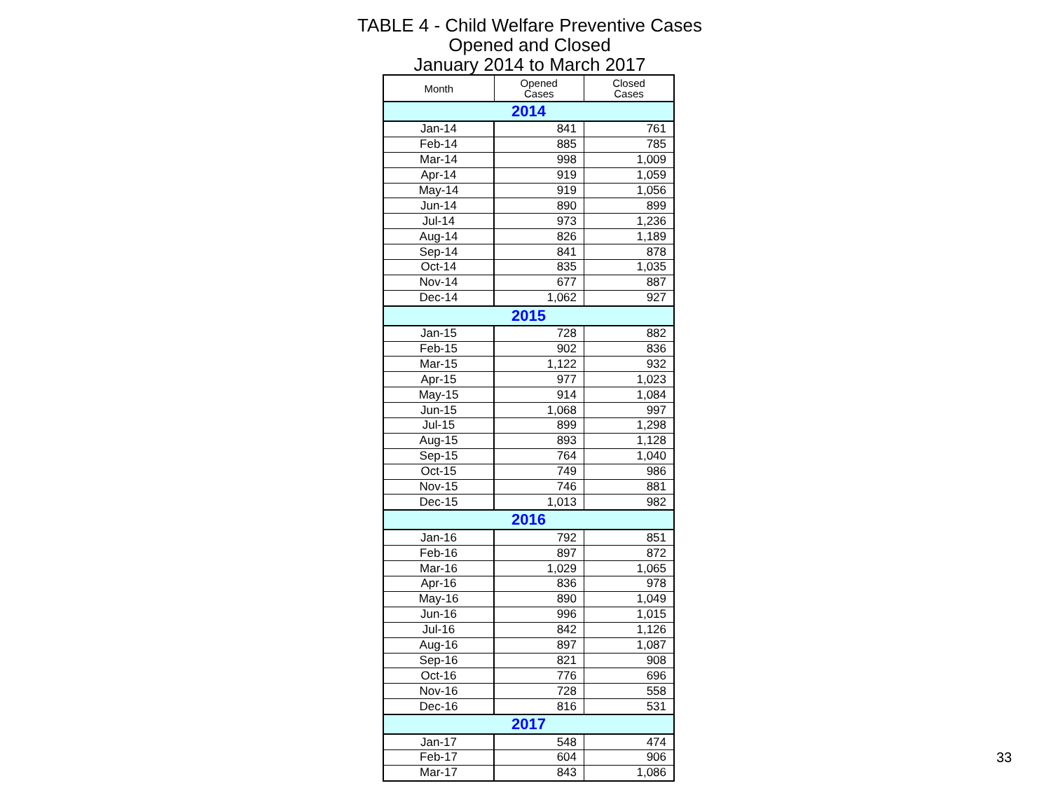TABLE 4 - Child Welfare Preventive Cases
Opened and Closed
January 2014 to March 2017
| Month | Opened Cases | Closed Cases |
| --- | --- | --- |
| 2014 | | |
| Jan-14 | 841 | 761 |
| Feb-14 | 885 | 785 |
| Mar-14 | 998 | 1,009 |
| Apr-14 | 919 | 1,059 |
| May-14 | 919 | 1,056 |
| Jun-14 | 890 | 899 |
| Jul-14 | 973 | 1,236 |
| Aug-14 | 826 | 1,189 |
| Sep-14 | 841 | 878 |
| Oct-14 | 835 | 1,035 |
| Nov-14 | 677 | 887 |
| Dec-14 | 1,062 | 927 |
| 2015 | | |
| Jan-15 | 728 | 882 |
| Feb-15 | 902 | 836 |
| Mar-15 | 1,122 | 932 |
| Apr-15 | 977 | 1,023 |
| May-15 | 914 | 1,084 |
| Jun-15 | 1,068 | 997 |
| Jul-15 | 899 | 1,298 |
| Aug-15 | 893 | 1,128 |
| Sep-15 | 764 | 1,040 |
| Oct-15 | 749 | 986 |
| Nov-15 | 746 | 881 |
| Dec-15 | 1,013 | 982 |
| 2016 | | |
| Jan-16 | 792 | 851 |
| Feb-16 | 897 | 872 |
| Mar-16 | 1,029 | 1,065 |
| Apr-16 | 836 | 978 |
| May-16 | 890 | 1,049 |
| Jun-16 | 996 | 1,015 |
| Jul-16 | 842 | 1,126 |
| Aug-16 | 897 | 1,087 |
| Sep-16 | 821 | 908 |
| Oct-16 | 776 | 696 |
| Nov-16 | 728 | 558 |
| Dec-16 | 816 | 531 |
| 2017 | | |
| Jan-17 | 548 | 474 |
| Feb-17 | 604 | 906 |
| Mar-17 | 843 | 1,086 |
33